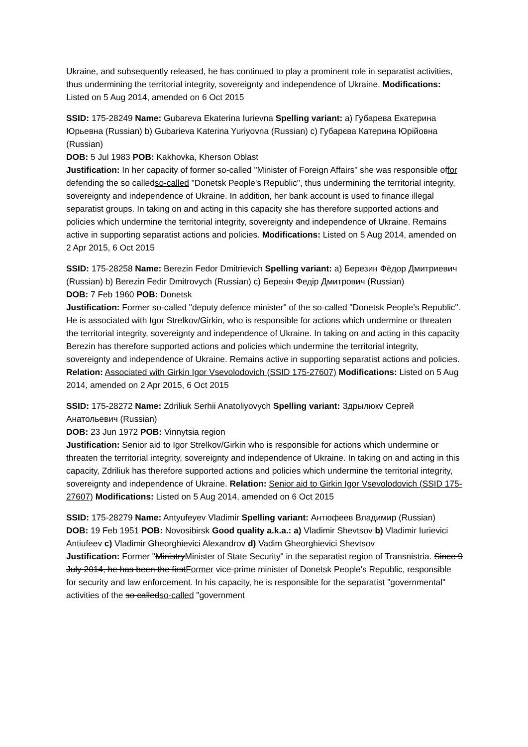Ukraine, and subsequently released, he has continued to play a prominent role in separatist activities, thus undermining the territorial integrity, sovereignty and independence of Ukraine. Modifications: Listed on 5 Aug 2014, amended on 6 Oct 2015
SSID: 175-28249 Name: Gubareva Ekaterina Iurievna Spelling variant: a) Губарева Екатерина Юрьевна (Russian) b) Gubarieva Katerina Yuriyovna (Russian) c) Губарєва Катерина Юрійовна (Russian)
DOB: 5 Jul 1983 POB: Kakhovka, Kherson Oblast
Justification: In her capacity of former so-called "Minister of Foreign Affairs" she was responsible offor defending the so calledso-called "Donetsk People's Republic", thus undermining the territorial integrity, sovereignty and independence of Ukraine. In addition, her bank account is used to finance illegal separatist groups. In taking on and acting in this capacity she has therefore supported actions and policies which undermine the territorial integrity, sovereignty and independence of Ukraine. Remains active in supporting separatist actions and policies. Modifications: Listed on 5 Aug 2014, amended on 2 Apr 2015, 6 Oct 2015
SSID: 175-28258 Name: Berezin Fedor Dmitrievich Spelling variant: a) Березин Фёдор Дмитриевич (Russian) b) Berezin Fedir Dmitrovych (Russian) c) Березін Федір Дмитрович (Russian)
DOB: 7 Feb 1960 POB: Donetsk
Justification: Former so-called "deputy defence minister" of the so-called "Donetsk People's Republic". He is associated with Igor Strelkov/Girkin, who is responsible for actions which undermine or threaten the territorial integrity, sovereignty and independence of Ukraine. In taking on and acting in this capacity Berezin has therefore supported actions and policies which undermine the territorial integrity, sovereignty and independence of Ukraine. Remains active in supporting separatist actions and policies. Relation: Associated with Girkin Igor Vsevolodovich (SSID 175-27607) Modifications: Listed on 5 Aug 2014, amended on 2 Apr 2015, 6 Oct 2015
SSID: 175-28272 Name: Zdriliuk Serhii Anatoliyovych Spelling variant: Здрылюкv Сергей Анатольевич (Russian)
DOB: 23 Jun 1972 POB: Vinnytsia region
Justification: Senior aid to Igor Strelkov/Girkin who is responsible for actions which undermine or threaten the territorial integrity, sovereignty and independence of Ukraine. In taking on and acting in this capacity, Zdriliuk has therefore supported actions and policies which undermine the territorial integrity, sovereignty and independence of Ukraine. Relation: Senior aid to Girkin Igor Vsevolodovich (SSID 175-27607) Modifications: Listed on 5 Aug 2014, amended on 6 Oct 2015
SSID: 175-28279 Name: Antyufeyev Vladimir Spelling variant: Антюфеев Владимир (Russian)
DOB: 19 Feb 1951 POB: Novosibirsk Good quality a.k.a.: a) Vladimir Shevtsov b) Vladimir Iurievici Antiufeev c) Vladimir Gheorghievici Alexandrov d) Vadim Gheorghievici Shevtsov
Justification: Former "MinistryMinister of State Security" in the separatist region of Transnistria. Since 9 July 2014, he has been the firstFormer vice-prime minister of Donetsk People's Republic, responsible for security and law enforcement. In his capacity, he is responsible for the separatist "governmental" activities of the so calledso-called "government